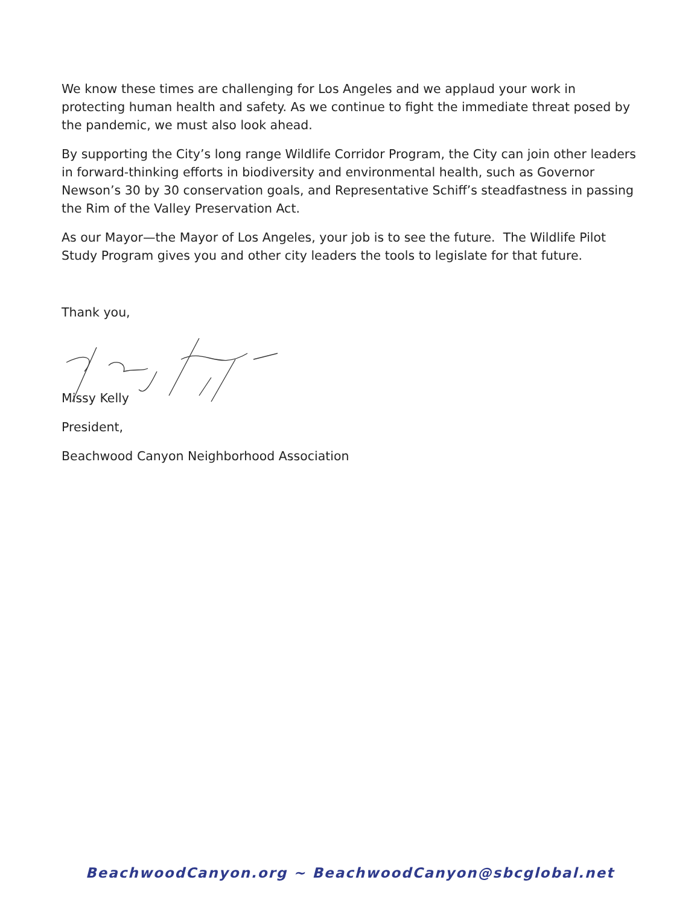We know these times are challenging for Los Angeles and we applaud your work in protecting human health and safety. As we continue to fight the immediate threat posed by the pandemic, we must also look ahead.
By supporting the City’s long range Wildlife Corridor Program, the City can join other leaders in forward-thinking efforts in biodiversity and environmental health, such as Governor Newson’s 30 by 30 conservation goals, and Representative Schiff’s steadfastness in passing the Rim of the Valley Preservation Act.
As our Mayor—the Mayor of Los Angeles, your job is to see the future. The Wildlife Pilot Study Program gives you and other city leaders the tools to legislate for that future.
Thank you,
Missy Kelly
President,
Beachwood Canyon Neighborhood Association
BeachwoodCanyon.org ~ BeachwoodCanyon@sbcglobal.net